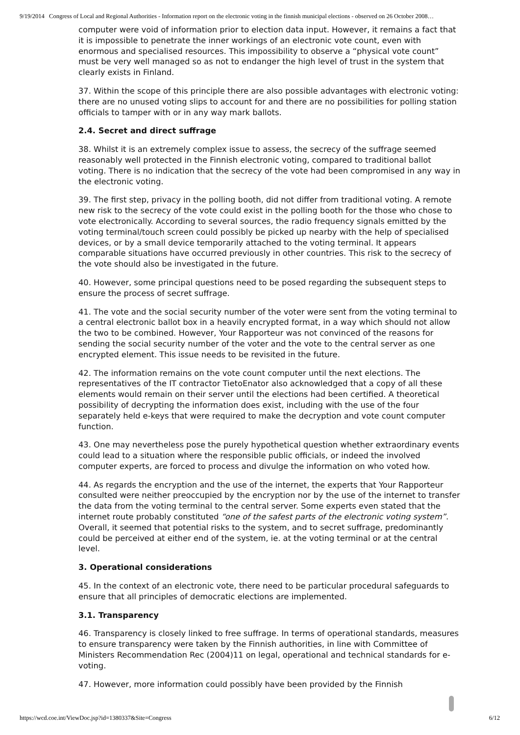9/19/2014 Congress of Local and Regional Authorities - Information report on the electronic voting in the finnish municipal elections - observed on 26 October 2008…
computer were void of information prior to election data input. However, it remains a fact that it is impossible to penetrate the inner workings of an electronic vote count, even with enormous and specialised resources. This impossibility to observe a “physical vote count” must be very well managed so as not to endanger the high level of trust in the system that clearly exists in Finland.
37. Within the scope of this principle there are also possible advantages with electronic voting: there are no unused voting slips to account for and there are no possibilities for polling station officials to tamper with or in any way mark ballots.
2.4. Secret and direct suffrage
38. Whilst it is an extremely complex issue to assess, the secrecy of the suffrage seemed reasonably well protected in the Finnish electronic voting, compared to traditional ballot voting. There is no indication that the secrecy of the vote had been compromised in any way in the electronic voting.
39. The first step, privacy in the polling booth, did not differ from traditional voting. A remote new risk to the secrecy of the vote could exist in the polling booth for the those who chose to vote electronically. According to several sources, the radio frequency signals emitted by the voting terminal/touch screen could possibly be picked up nearby with the help of specialised devices, or by a small device temporarily attached to the voting terminal. It appears comparable situations have occurred previously in other countries. This risk to the secrecy of the vote should also be investigated in the future.
40. However, some principal questions need to be posed regarding the subsequent steps to ensure the process of secret suffrage.
41. The vote and the social security number of the voter were sent from the voting terminal to a central electronic ballot box in a heavily encrypted format, in a way which should not allow the two to be combined. However, Your Rapporteur was not convinced of the reasons for sending the social security number of the voter and the vote to the central server as one encrypted element. This issue needs to be revisited in the future.
42. The information remains on the vote count computer until the next elections. The representatives of the IT contractor TietoEnator also acknowledged that a copy of all these elements would remain on their server until the elections had been certified. A theoretical possibility of decrypting the information does exist, including with the use of the four separately held e-keys that were required to make the decryption and vote count computer function.
43. One may nevertheless pose the purely hypothetical question whether extraordinary events could lead to a situation where the responsible public officials, or indeed the involved computer experts, are forced to process and divulge the information on who voted how.
44. As regards the encryption and the use of the internet, the experts that Your Rapporteur consulted were neither preoccupied by the encryption nor by the use of the internet to transfer the data from the voting terminal to the central server. Some experts even stated that the internet route probably constituted “one of the safest parts of the electronic voting system”. Overall, it seemed that potential risks to the system, and to secret suffrage, predominantly could be perceived at either end of the system, ie. at the voting terminal or at the central level.
3. Operational considerations
45. In the context of an electronic vote, there need to be particular procedural safeguards to ensure that all principles of democratic elections are implemented.
3.1. Transparency
46. Transparency is closely linked to free suffrage. In terms of operational standards, measures to ensure transparency were taken by the Finnish authorities, in line with Committee of Ministers Recommendation Rec (2004)11 on legal, operational and technical standards for e-voting.
47. However, more information could possibly have been provided by the Finnish
https://wcd.coe.int/ViewDoc.jsp?id=1380337&Site=Congress 6/12